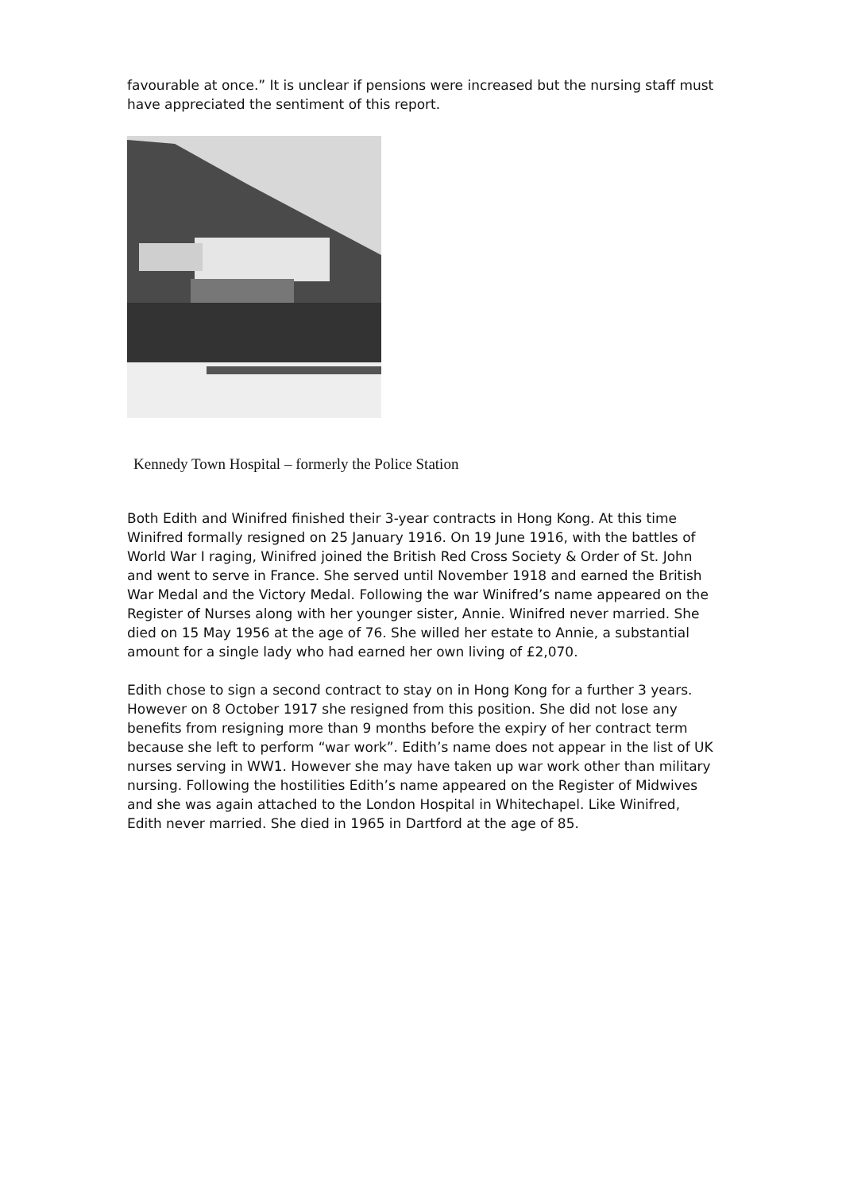favourable at once.” It is unclear if pensions were increased but the nursing staff must have appreciated the sentiment of this report.
Kennedy Town Hospital – formerly the Police Station
Both Edith and Winifred finished their 3-year contracts in Hong Kong. At this time Winifred formally resigned on 25 January 1916. On 19 June 1916, with the battles of World War I raging, Winifred joined the British Red Cross Society & Order of St. John and went to serve in France. She served until November 1918 and earned the British War Medal and the Victory Medal. Following the war Winifred’s name appeared on the Register of Nurses along with her younger sister, Annie. Winifred never married. She died on 15 May 1956 at the age of 76. She willed her estate to Annie, a substantial amount for a single lady who had earned her own living of £2,070.
Edith chose to sign a second contract to stay on in Hong Kong for a further 3 years. However on 8 October 1917 she resigned from this position. She did not lose any benefits from resigning more than 9 months before the expiry of her contract term because she left to perform “war work”. Edith’s name does not appear in the list of UK nurses serving in WW1. However she may have taken up war work other than military nursing. Following the hostilities Edith’s name appeared on the Register of Midwives and she was again attached to the London Hospital in Whitechapel. Like Winifred, Edith never married. She died in 1965 in Dartford at the age of 85.